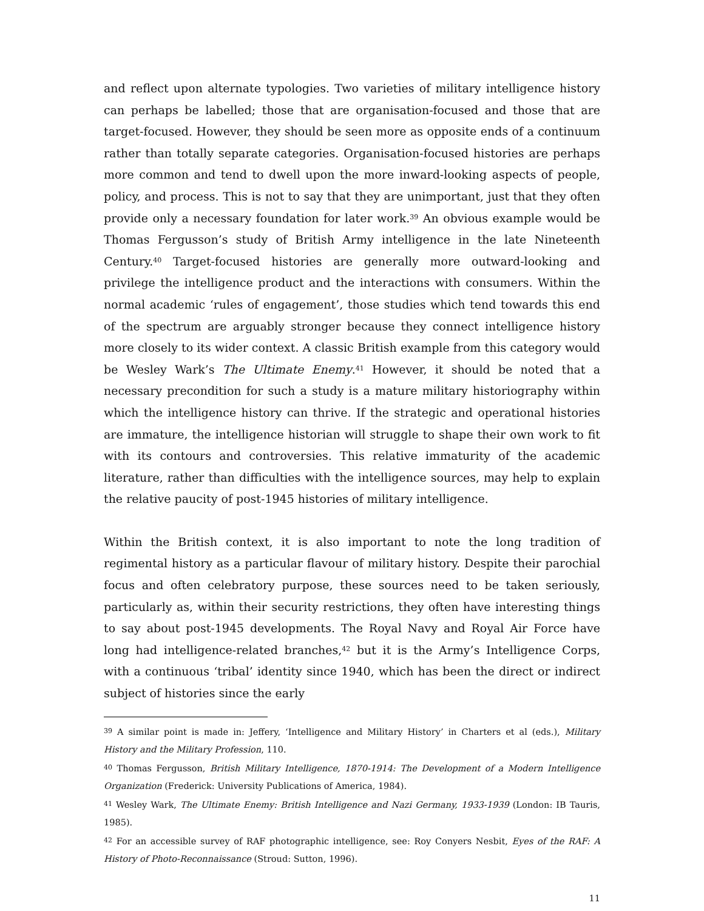and reflect upon alternate typologies. Two varieties of military intelligence history can perhaps be labelled; those that are organisation-focused and those that are target-focused. However, they should be seen more as opposite ends of a continuum rather than totally separate categories. Organisation-focused histories are perhaps more common and tend to dwell upon the more inward-looking aspects of people, policy, and process. This is not to say that they are unimportant, just that they often provide only a necessary foundation for later work.<sup>39</sup> An obvious example would be Thomas Fergusson’s study of British Army intelligence in the late Nineteenth Century.<sup>40</sup> Target-focused histories are generally more outward-looking and privilege the intelligence product and the interactions with consumers. Within the normal academic ‘rules of engagement’, those studies which tend towards this end of the spectrum are arguably stronger because they connect intelligence history more closely to its wider context. A classic British example from this category would be Wesley Wark’s The Ultimate Enemy.<sup>41</sup> However, it should be noted that a necessary precondition for such a study is a mature military historiography within which the intelligence history can thrive. If the strategic and operational histories are immature, the intelligence historian will struggle to shape their own work to fit with its contours and controversies. This relative immaturity of the academic literature, rather than difficulties with the intelligence sources, may help to explain the relative paucity of post-1945 histories of military intelligence.
Within the British context, it is also important to note the long tradition of regimental history as a particular flavour of military history. Despite their parochial focus and often celebratory purpose, these sources need to be taken seriously, particularly as, within their security restrictions, they often have interesting things to say about post-1945 developments. The Royal Navy and Royal Air Force have long had intelligence-related branches,<sup>42</sup> but it is the Army’s Intelligence Corps, with a continuous ‘tribal’ identity since 1940, which has been the direct or indirect subject of histories since the early
<sup>39</sup> A similar point is made in: Jeffery, ‘Intelligence and Military History’ in Charters et al (eds.), Military History and the Military Profession, 110.
<sup>40</sup> Thomas Fergusson, British Military Intelligence, 1870-1914: The Development of a Modern Intelligence Organization (Frederick: University Publications of America, 1984).
<sup>41</sup> Wesley Wark, The Ultimate Enemy: British Intelligence and Nazi Germany, 1933-1939 (London: IB Tauris, 1985).
<sup>42</sup> For an accessible survey of RAF photographic intelligence, see: Roy Conyers Nesbit, Eyes of the RAF: A History of Photo-Reconnaissance (Stroud: Sutton, 1996).
11